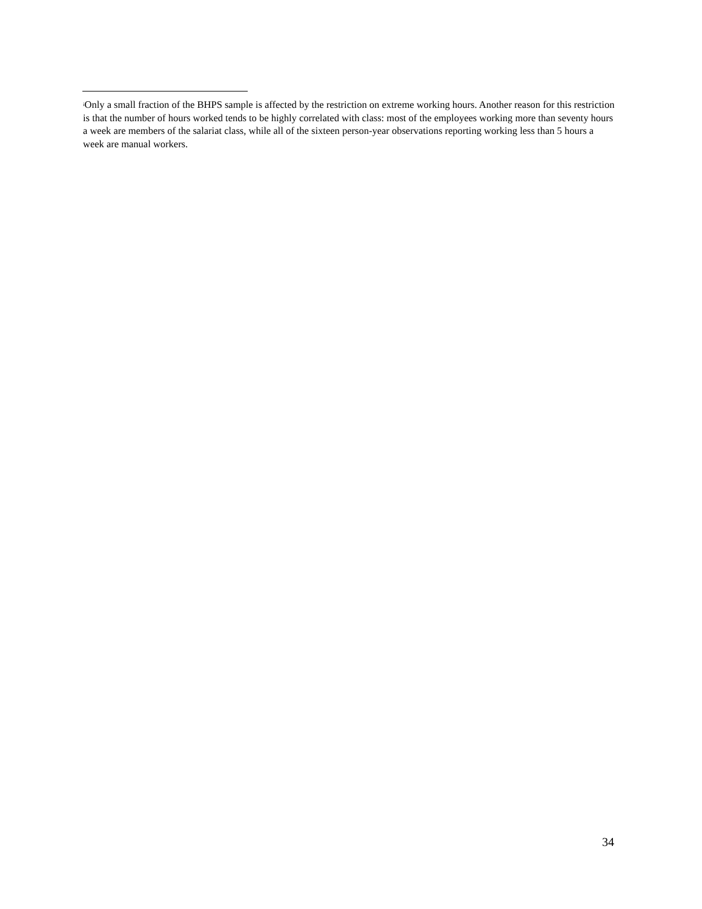<sup>i</sup> Only a small fraction of the BHPS sample is affected by the restriction on extreme working hours. Another reason for this restriction is that the number of hours worked tends to be highly correlated with class: most of the employees working more than seventy hours a week are members of the salariat class, while all of the sixteen person-year observations reporting working less than 5 hours a week are manual workers.
34